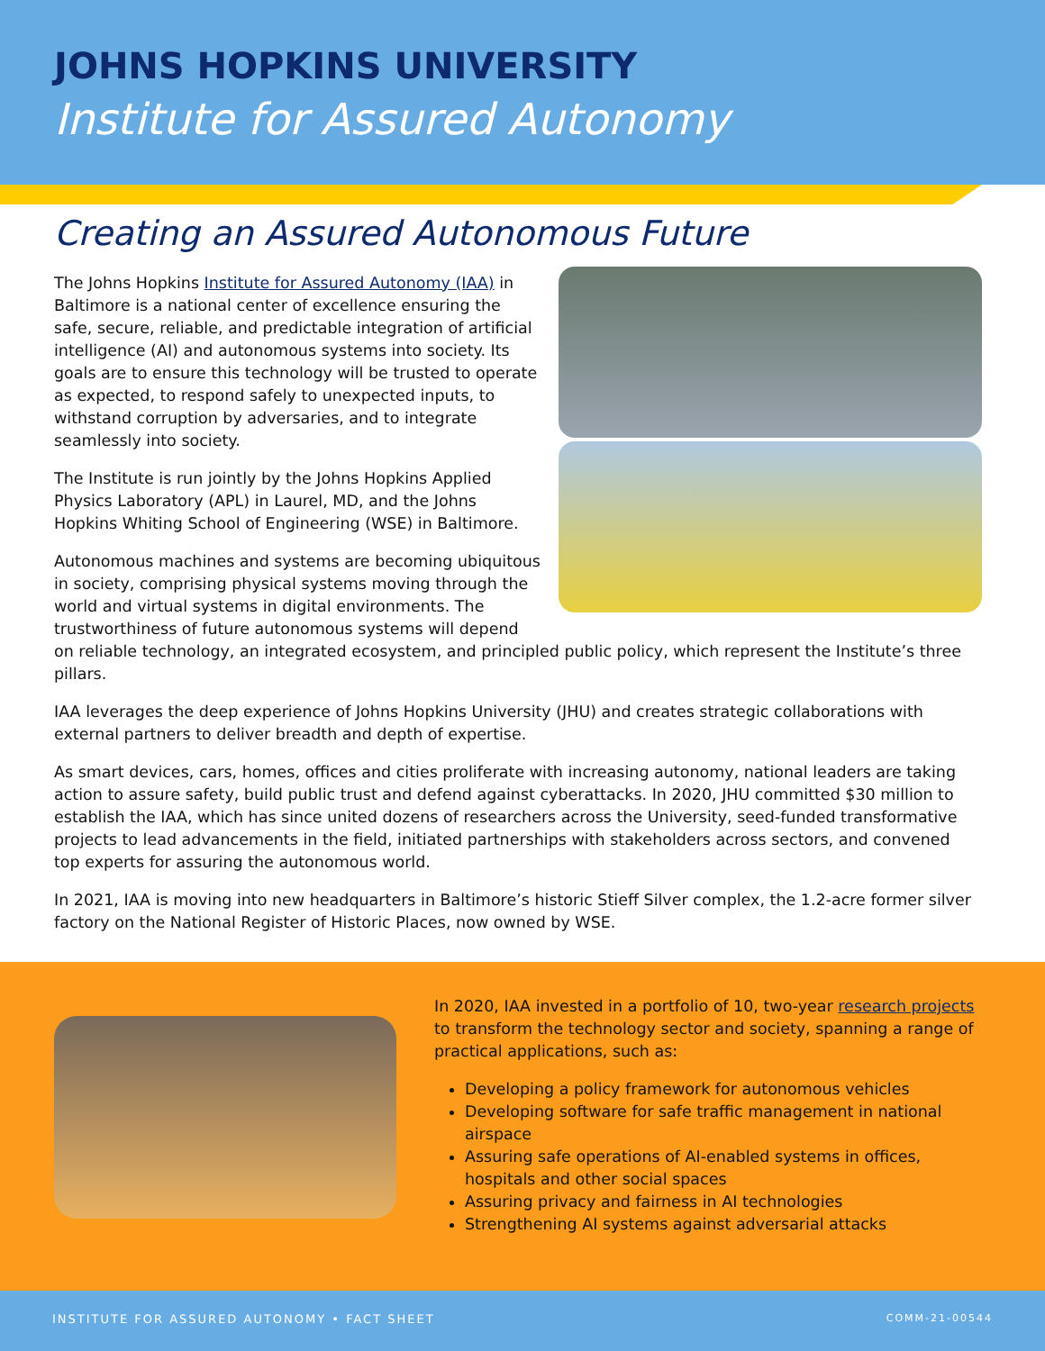JOHNS HOPKINS UNIVERSITY
Institute for Assured Autonomy
Creating an Assured Autonomous Future
The Johns Hopkins Institute for Assured Autonomy (IAA) in Baltimore is a national center of excellence ensuring the safe, secure, reliable, and predictable integration of artificial intelligence (AI) and autonomous systems into society. Its goals are to ensure this technology will be trusted to operate as expected, to respond safely to unexpected inputs, to withstand corruption by adversaries, and to integrate seamlessly into society.
The Institute is run jointly by the Johns Hopkins Applied Physics Laboratory (APL) in Laurel, MD, and the Johns Hopkins Whiting School of Engineering (WSE) in Baltimore.
Autonomous machines and systems are becoming ubiquitous in society, comprising physical systems moving through the world and virtual systems in digital environments. The trustworthiness of future autonomous systems will depend on reliable technology, an integrated ecosystem, and principled public policy, which represent the Institute’s three pillars.
IAA leverages the deep experience of Johns Hopkins University (JHU) and creates strategic collaborations with external partners to deliver breadth and depth of expertise.
As smart devices, cars, homes, offices and cities proliferate with increasing autonomy, national leaders are taking action to assure safety, build public trust and defend against cyberattacks. In 2020, JHU committed $30 million to establish the IAA, which has since united dozens of researchers across the University, seed-funded transformative projects to lead advancements in the field, initiated partnerships with stakeholders across sectors, and convened top experts for assuring the autonomous world.
In 2021, IAA is moving into new headquarters in Baltimore’s historic Stieff Silver complex, the 1.2-acre former silver factory on the National Register of Historic Places, now owned by WSE.
In 2020, IAA invested in a portfolio of 10, two-year research projects to transform the technology sector and society, spanning a range of practical applications, such as:
Developing a policy framework for autonomous vehicles
Developing software for safe traffic management in national airspace
Assuring safe operations of AI-enabled systems in offices, hospitals and other social spaces
Assuring privacy and fairness in AI technologies
Strengthening AI systems against adversarial attacks
INSTITUTE FOR ASSURED AUTONOMY • FACT SHEET COMM-21-00544